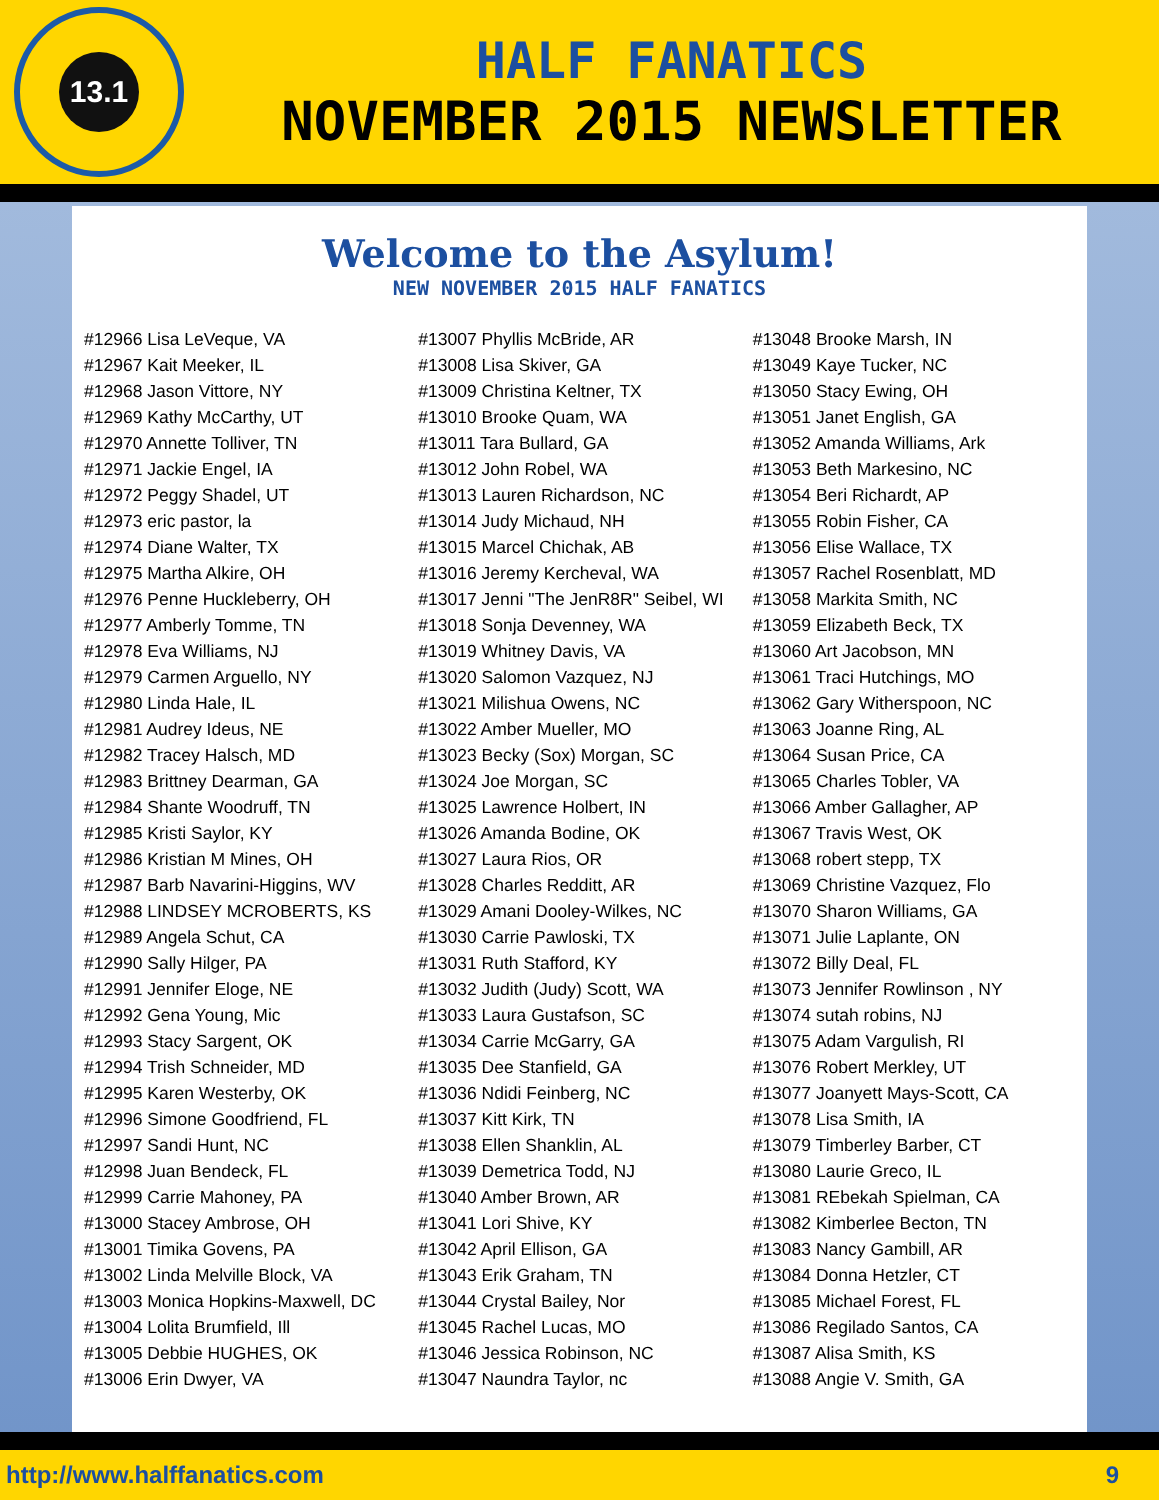13.1
HALF FANATICS
NOVEMBER 2015 NEWSLETTER
Welcome to the Asylum!
NEW NOVEMBER 2015 HALF FANATICS
#12966 Lisa LeVeque, VA
#12967 Kait Meeker, IL
#12968 Jason Vittore, NY
#12969 Kathy McCarthy, UT
#12970 Annette Tolliver, TN
#12971 Jackie Engel, IA
#12972 Peggy Shadel, UT
#12973 eric pastor, la
#12974 Diane Walter, TX
#12975 Martha Alkire, OH
#12976 Penne Huckleberry, OH
#12977 Amberly Tomme, TN
#12978 Eva Williams, NJ
#12979 Carmen Arguello, NY
#12980 Linda Hale, IL
#12981 Audrey Ideus, NE
#12982 Tracey Halsch, MD
#12983 Brittney Dearman, GA
#12984 Shante Woodruff, TN
#12985 Kristi Saylor, KY
#12986 Kristian M Mines, OH
#12987 Barb Navarini-Higgins, WV
#12988 LINDSEY MCROBERTS, KS
#12989 Angela Schut, CA
#12990 Sally Hilger, PA
#12991 Jennifer Eloge, NE
#12992 Gena Young, Mic
#12993 Stacy Sargent, OK
#12994 Trish Schneider, MD
#12995 Karen Westerby, OK
#12996 Simone Goodfriend, FL
#12997 Sandi Hunt, NC
#12998 Juan Bendeck, FL
#12999 Carrie Mahoney, PA
#13000 Stacey Ambrose, OH
#13001 Timika Govens, PA
#13002 Linda Melville Block, VA
#13003 Monica Hopkins-Maxwell, DC
#13004 Lolita Brumfield, Ill
#13005 Debbie HUGHES, OK
#13006 Erin Dwyer, VA
#13007 Phyllis McBride, AR
#13008 Lisa Skiver, GA
#13009 Christina Keltner, TX
#13010 Brooke Quam, WA
#13011 Tara Bullard, GA
#13012 John Robel, WA
#13013 Lauren Richardson, NC
#13014 Judy Michaud, NH
#13015 Marcel Chichak, AB
#13016 Jeremy Kercheval, WA
#13017 Jenni "The JenR8R" Seibel, WI
#13018 Sonja Devenney, WA
#13019 Whitney Davis, VA
#13020 Salomon Vazquez, NJ
#13021 Milishua Owens, NC
#13022 Amber Mueller, MO
#13023 Becky (Sox) Morgan, SC
#13024 Joe Morgan, SC
#13025 Lawrence Holbert, IN
#13026 Amanda Bodine, OK
#13027 Laura Rios, OR
#13028 Charles Redditt, AR
#13029 Amani Dooley-Wilkes, NC
#13030 Carrie Pawloski, TX
#13031 Ruth Stafford, KY
#13032 Judith (Judy) Scott, WA
#13033 Laura Gustafson, SC
#13034 Carrie McGarry, GA
#13035 Dee Stanfield, GA
#13036 Ndidi Feinberg, NC
#13037 Kitt Kirk, TN
#13038 Ellen Shanklin, AL
#13039 Demetrica Todd, NJ
#13040 Amber Brown, AR
#13041 Lori Shive, KY
#13042 April Ellison, GA
#13043 Erik Graham, TN
#13044 Crystal Bailey, Nor
#13045 Rachel Lucas, MO
#13046 Jessica Robinson, NC
#13047 Naundra Taylor, nc
#13048 Brooke Marsh, IN
#13049 Kaye Tucker, NC
#13050 Stacy Ewing, OH
#13051 Janet English, GA
#13052 Amanda Williams, Ark
#13053 Beth Markesino, NC
#13054 Beri Richardt, AP
#13055 Robin Fisher, CA
#13056 Elise Wallace, TX
#13057 Rachel Rosenblatt, MD
#13058 Markita Smith, NC
#13059 Elizabeth Beck, TX
#13060 Art Jacobson, MN
#13061 Traci Hutchings, MO
#13062 Gary Witherspoon, NC
#13063 Joanne Ring, AL
#13064 Susan Price, CA
#13065 Charles Tobler, VA
#13066 Amber Gallagher, AP
#13067 Travis West, OK
#13068 robert stepp, TX
#13069 Christine Vazquez, Flo
#13070 Sharon Williams, GA
#13071 Julie Laplante, ON
#13072 Billy Deal, FL
#13073 Jennifer Rowlinson , NY
#13074 sutah robins, NJ
#13075 Adam Vargulish, RI
#13076 Robert Merkley, UT
#13077 Joanyett Mays-Scott, CA
#13078 Lisa Smith, IA
#13079 Timberley Barber, CT
#13080 Laurie Greco, IL
#13081 REbekah Spielman, CA
#13082 Kimberlee Becton, TN
#13083 Nancy Gambill, AR
#13084 Donna Hetzler, CT
#13085 Michael Forest, FL
#13086 Regilado Santos, CA
#13087 Alisa Smith, KS
#13088 Angie V. Smith, GA
http://www.halffanatics.com 9